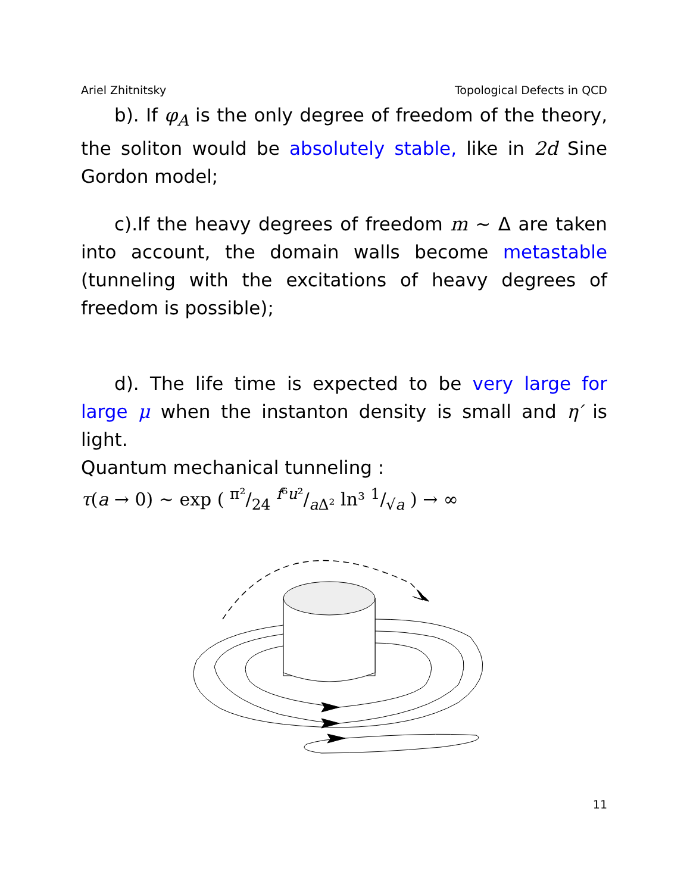Ariel Zhitnitsky Topological Defects in QCD
b). If φ<sub>A</sub> is the only degree of freedom of the theory, the soliton would be absolutely stable, like in 2d Sine Gordon model;
c).If the heavy degrees of freedom m ∼ Δ are taken into account, the domain walls become metastable (tunneling with the excitations of heavy degrees of freedom is possible);
d). The life time is expected to be very large for large μ when the instanton density is small and η′ is light.
Quantum mechanical tunneling :
τ(a → 0) ∼ exp ( π²/24 f⁶u²/a Δ² ln³ 1/√a ) → ∞
11